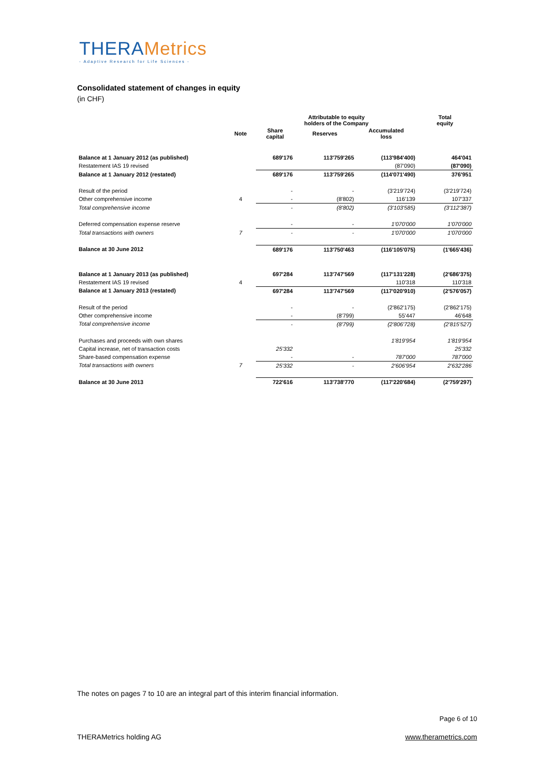THERAMetrics
- Adaptive Research for Life Sciences -
Consolidated statement of changes in equity
(in CHF)
| | | Attributable to equity holders of the Company | | | Total equity |
| --- | --- | --- | --- | --- | --- |
| | Note | Share capital | Reserves | Accumulated loss | |
| Balance at 1 January 2012 (as published) | | 689'176 | 113'759'265 | (113'984'400) | 464'041 |
| Restatement IAS 19 revised | | | | (87'090) | (87'090) |
| Balance at 1 January 2012 (restated) | | 689'176 | 113'759'265 | (114'071'490) | 376'951 |
| Result of the period | | - | - | (3'219'724) | (3'219'724) |
| Other comprehensive income | 4 | - | (8'802) | 116'139 | 107'337 |
| Total comprehensive income | | - | (8'802) | (3'103'585) | (3'112'387) |
| Deferred compensation expense reserve | | - | - | 1'070'000 | 1'070'000 |
| Total transactions with owners | 7 | - | - | 1'070'000 | 1'070'000 |
| Balance at 30 June 2012 | | 689'176 | 113'750'463 | (116'105'075) | (1'665'436) |
| Balance at 1 January 2013 (as published) | | 697'284 | 113'747'569 | (117'131'228) | (2'686'375) |
| Restatement IAS 19 revised | 4 | | | 110'318 | 110'318 |
| Balance at 1 January 2013 (restated) | | 697'284 | 113'747'569 | (117'020'910) | (2'576'057) |
| Result of the period | | - | - | (2'862'175) | (2'862'175) |
| Other comprehensive income | | - | (8'799) | 55'447 | 46'648 |
| Total comprehensive income | | - | (8'799) | (2'806'728) | (2'815'527) |
| Purchases and proceeds with own shares | | | | 1'819'954 | 1'819'954 |
| Capital increase, net of transaction costs | | 25'332 | | | 25'332 |
| Share-based compensation expense | | - | - | 787'000 | 787'000 |
| Total transactions with owners | 7 | 25'332 | - | 2'606'954 | 2'632'286 |
| Balance at 30 June 2013 | | 722'616 | 113'738'770 | (117'220'684) | (2'759'297) |
The notes on pages 7 to 10 are an integral part of this interim financial information.
Page 6 of 10
THERAMetrics holding AG www.therametrics.com